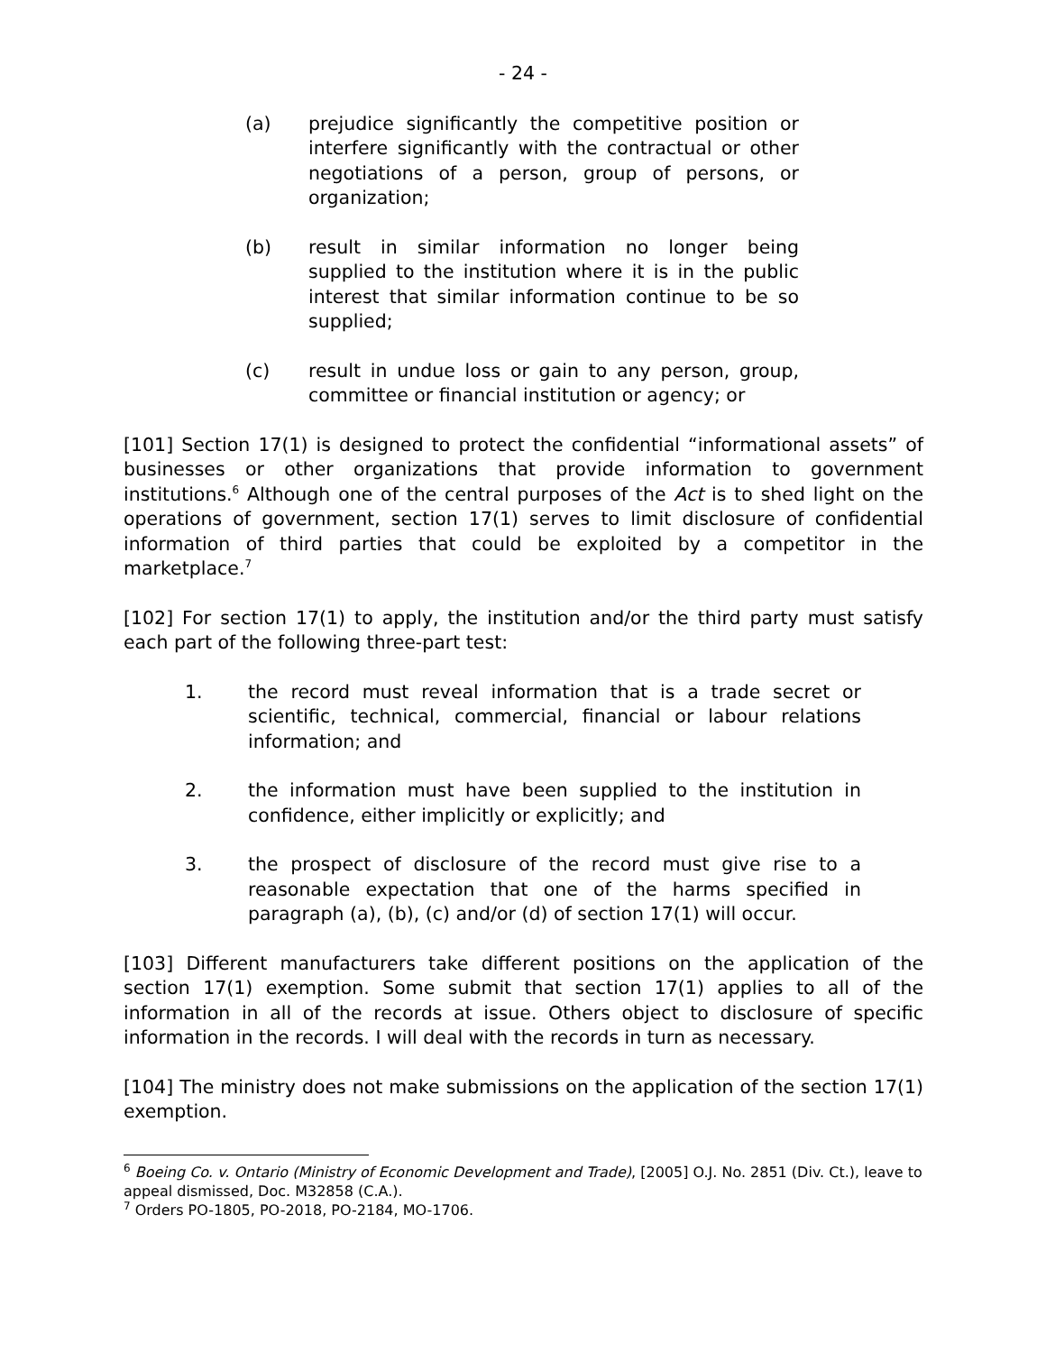- 24 -
(a) prejudice significantly the competitive position or interfere significantly with the contractual or other negotiations of a person, group of persons, or organization;
(b) result in similar information no longer being supplied to the institution where it is in the public interest that similar information continue to be so supplied;
(c) result in undue loss or gain to any person, group, committee or financial institution or agency; or
[101] Section 17(1) is designed to protect the confidential “informational assets” of businesses or other organizations that provide information to government institutions.<sup>6</sup> Although one of the central purposes of the Act is to shed light on the operations of government, section 17(1) serves to limit disclosure of confidential information of third parties that could be exploited by a competitor in the marketplace.<sup>7</sup>
[102] For section 17(1) to apply, the institution and/or the third party must satisfy each part of the following three-part test:
1. the record must reveal information that is a trade secret or scientific, technical, commercial, financial or labour relations information; and
2. the information must have been supplied to the institution in confidence, either implicitly or explicitly; and
3. the prospect of disclosure of the record must give rise to a reasonable expectation that one of the harms specified in paragraph (a), (b), (c) and/or (d) of section 17(1) will occur.
[103] Different manufacturers take different positions on the application of the section 17(1) exemption. Some submit that section 17(1) applies to all of the information in all of the records at issue. Others object to disclosure of specific information in the records. I will deal with the records in turn as necessary.
[104] The ministry does not make submissions on the application of the section 17(1) exemption.
<sup>6</sup> Boeing Co. v. Ontario (Ministry of Economic Development and Trade), [2005] O.J. No. 2851 (Div. Ct.), leave to appeal dismissed, Doc. M32858 (C.A.).
<sup>7</sup> Orders PO-1805, PO-2018, PO-2184, MO-1706.